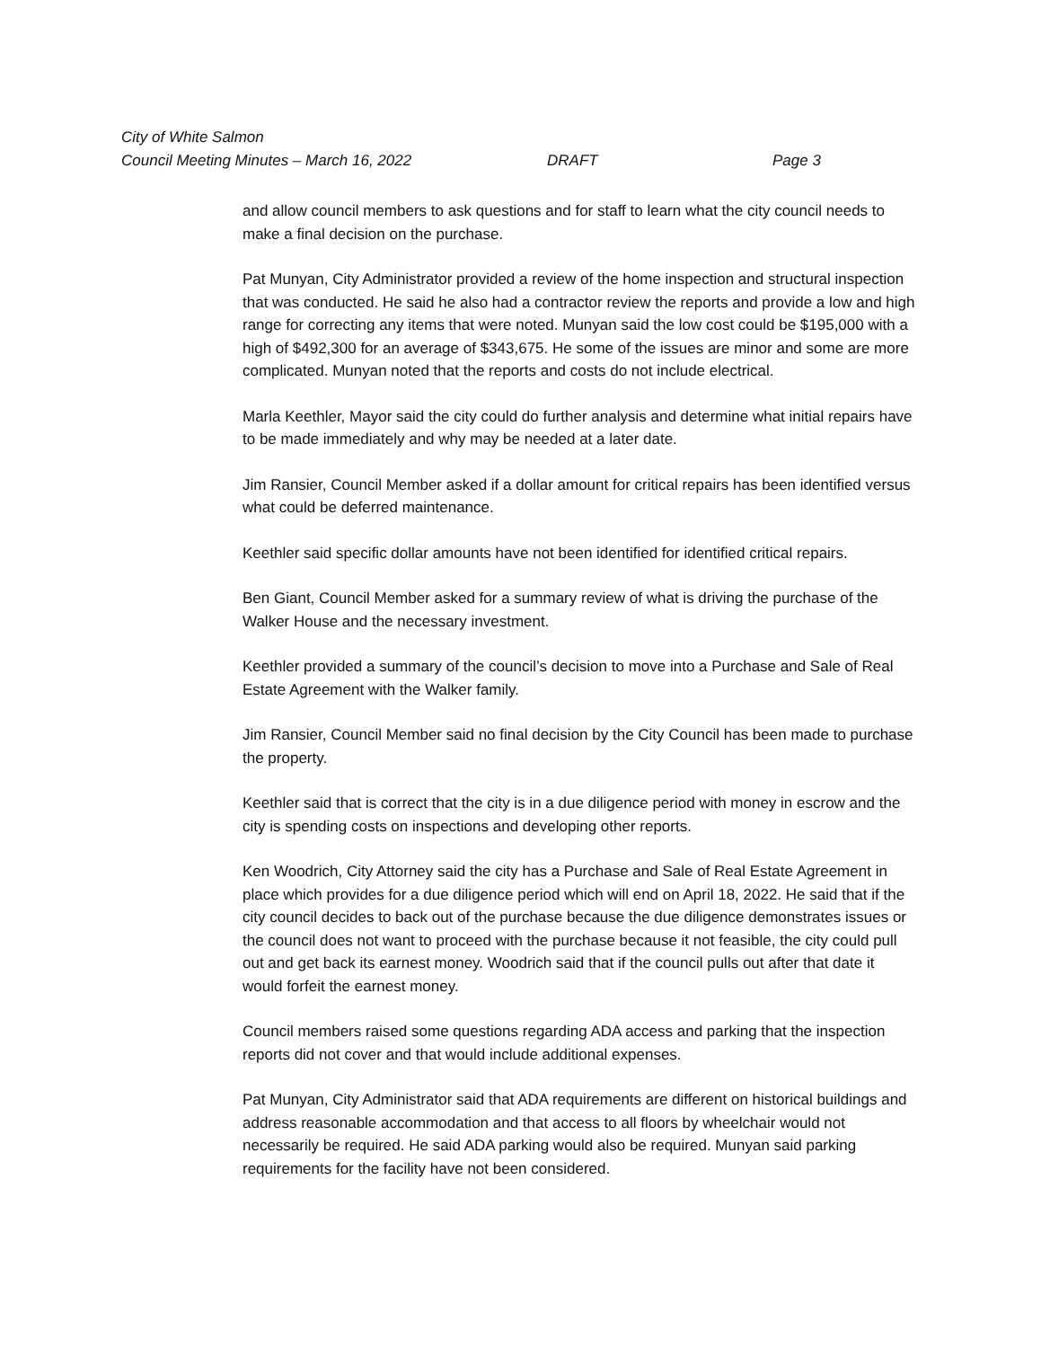City of White Salmon
Council Meeting Minutes – March 16, 2022 DRAFT Page 3
and allow council members to ask questions and for staff to learn what the city council needs to make a final decision on the purchase.
Pat Munyan, City Administrator provided a review of the home inspection and structural inspection that was conducted. He said he also had a contractor review the reports and provide a low and high range for correcting any items that were noted. Munyan said the low cost could be $195,000 with a high of $492,300 for an average of $343,675. He some of the issues are minor and some are more complicated. Munyan noted that the reports and costs do not include electrical.
Marla Keethler, Mayor said the city could do further analysis and determine what initial repairs have to be made immediately and why may be needed at a later date.
Jim Ransier, Council Member asked if a dollar amount for critical repairs has been identified versus what could be deferred maintenance.
Keethler said specific dollar amounts have not been identified for identified critical repairs.
Ben Giant, Council Member asked for a summary review of what is driving the purchase of the Walker House and the necessary investment.
Keethler provided a summary of the council’s decision to move into a Purchase and Sale of Real Estate Agreement with the Walker family.
Jim Ransier, Council Member said no final decision by the City Council has been made to purchase the property.
Keethler said that is correct that the city is in a due diligence period with money in escrow and the city is spending costs on inspections and developing other reports.
Ken Woodrich, City Attorney said the city has a Purchase and Sale of Real Estate Agreement in place which provides for a due diligence period which will end on April 18, 2022. He said that if the city council decides to back out of the purchase because the due diligence demonstrates issues or the council does not want to proceed with the purchase because it not feasible, the city could pull out and get back its earnest money. Woodrich said that if the council pulls out after that date it would forfeit the earnest money.
Council members raised some questions regarding ADA access and parking that the inspection reports did not cover and that would include additional expenses.
Pat Munyan, City Administrator said that ADA requirements are different on historical buildings and address reasonable accommodation and that access to all floors by wheelchair would not necessarily be required. He said ADA parking would also be required. Munyan said parking requirements for the facility have not been considered.